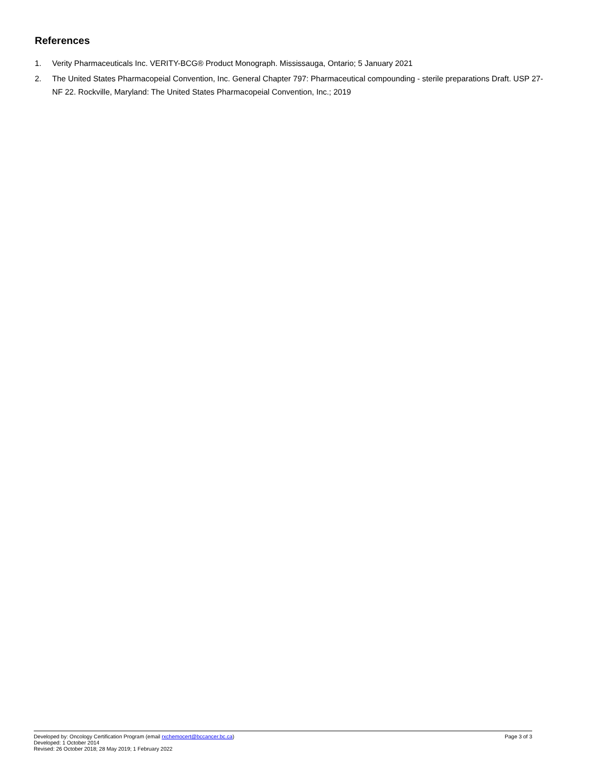References
1. Verity Pharmaceuticals Inc. VERITY-BCG® Product Monograph. Mississauga, Ontario; 5 January 2021
2. The United States Pharmacopeial Convention, Inc. General Chapter 797: Pharmaceutical compounding - sterile preparations Draft. USP 27-NF 22. Rockville, Maryland: The United States Pharmacopeial Convention, Inc.; 2019
Developed by: Oncology Certification Program (email rxchemocert@bccancer.bc.ca) Page 3 of 3
Developed: 1 October 2014
Revised: 26 October 2018; 28 May 2019; 1 February 2022